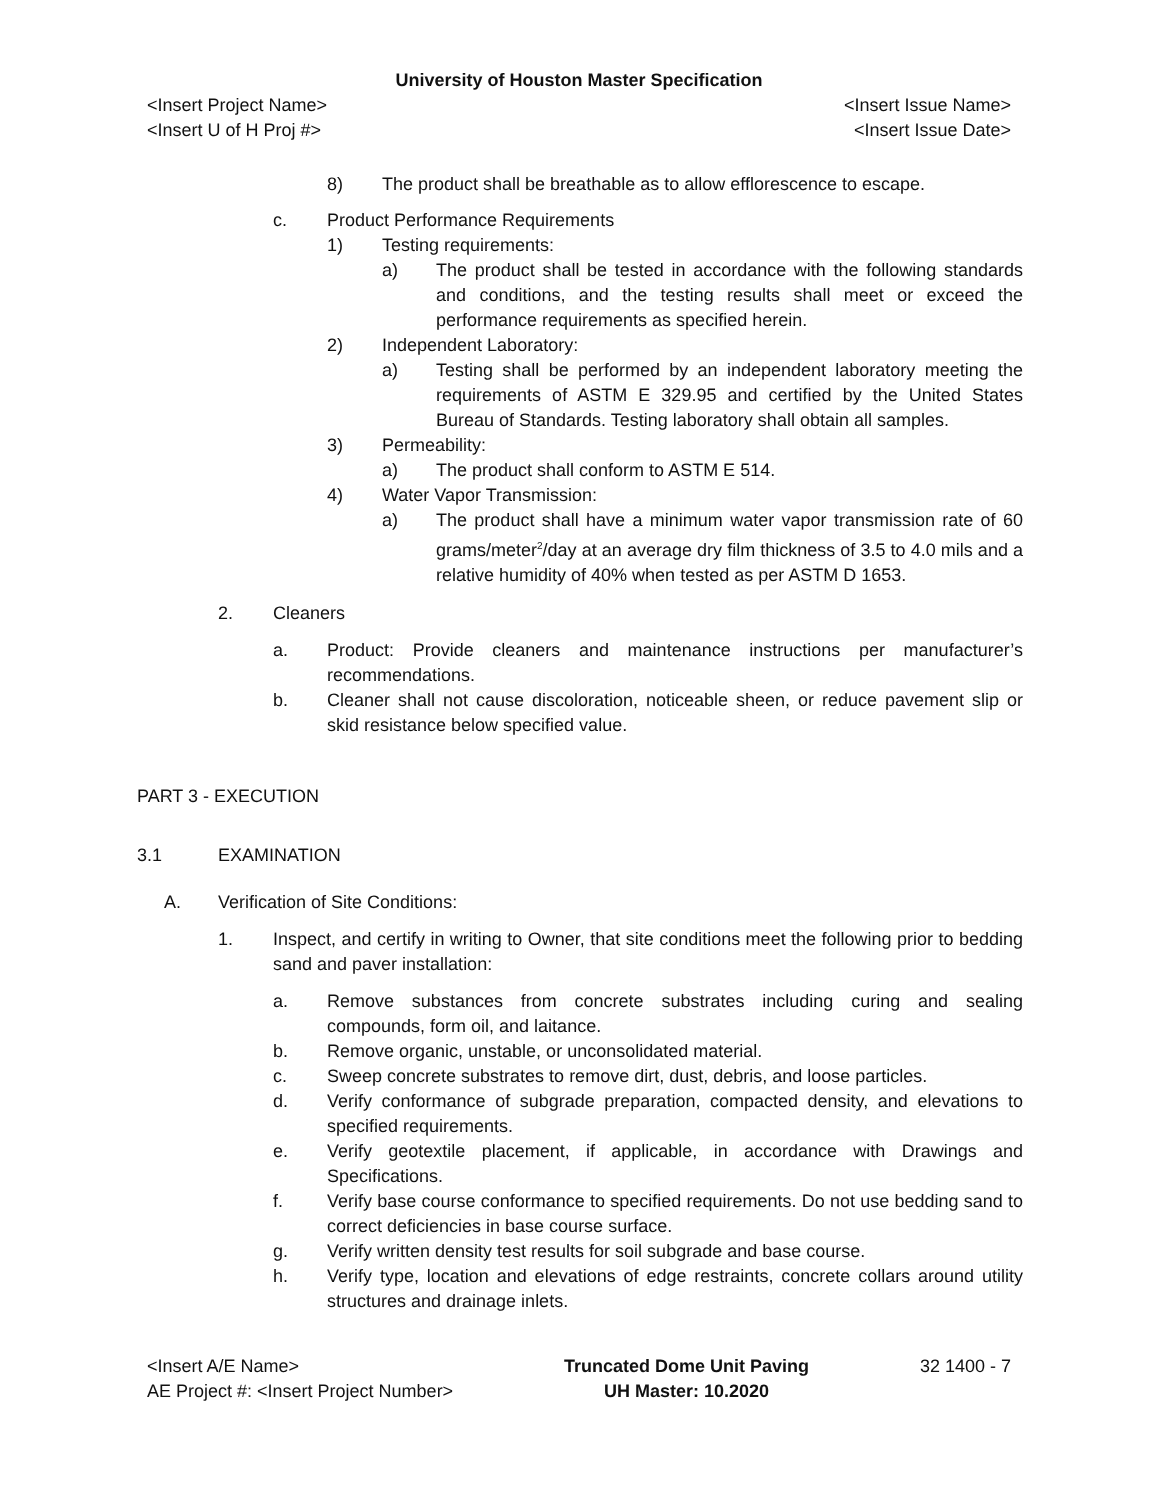University of Houston Master Specification
<Insert Project Name> <Insert Issue Name>
<Insert U of H Proj #> <Insert Issue Date>
8) The product shall be breathable as to allow efflorescence to escape.
c. Product Performance Requirements
1) Testing requirements:
a) The product shall be tested in accordance with the following standards and conditions, and the testing results shall meet or exceed the performance requirements as specified herein.
2) Independent Laboratory:
a) Testing shall be performed by an independent laboratory meeting the requirements of ASTM E 329.95 and certified by the United States Bureau of Standards. Testing laboratory shall obtain all samples.
3) Permeability:
a) The product shall conform to ASTM E 514.
4) Water Vapor Transmission:
a) The product shall have a minimum water vapor transmission rate of 60 grams/meter<sup>2</sup>/day at an average dry film thickness of 3.5 to 4.0 mils and a relative humidity of 40% when tested as per ASTM D 1653.
2. Cleaners
a. Product: Provide cleaners and maintenance instructions per manufacturer’s recommendations.
b. Cleaner shall not cause discoloration, noticeable sheen, or reduce pavement slip or skid resistance below specified value.
PART 3 - EXECUTION
3.1 EXAMINATION
A. Verification of Site Conditions:
1. Inspect, and certify in writing to Owner, that site conditions meet the following prior to bedding sand and paver installation:
a. Remove substances from concrete substrates including curing and sealing compounds, form oil, and laitance.
b. Remove organic, unstable, or unconsolidated material.
c. Sweep concrete substrates to remove dirt, dust, debris, and loose particles.
d. Verify conformance of subgrade preparation, compacted density, and elevations to specified requirements.
e. Verify geotextile placement, if applicable, in accordance with Drawings and Specifications.
f. Verify base course conformance to specified requirements. Do not use bedding sand to correct deficiencies in base course surface.
g. Verify written density test results for soil subgrade and base course.
h. Verify type, location and elevations of edge restraints, concrete collars around utility structures and drainage inlets.
<Insert A/E Name>
AE Project #: <Insert Project Number>
Truncated Dome Unit Paving
UH Master: 10.2020
32 1400 - 7